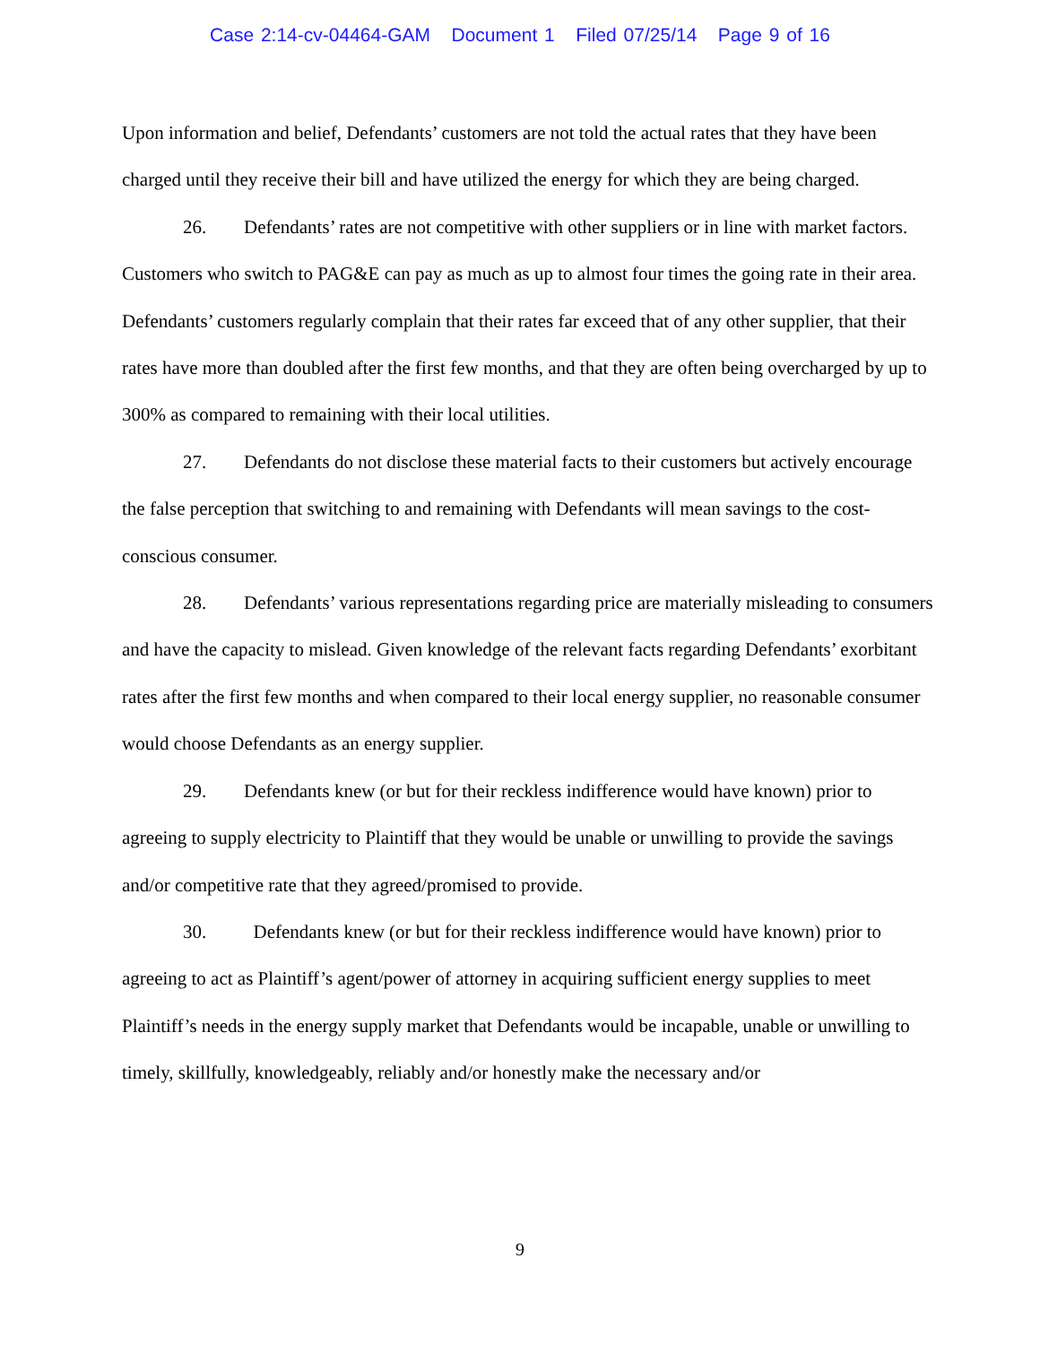Case 2:14-cv-04464-GAM Document 1 Filed 07/25/14 Page 9 of 16
Upon information and belief, Defendants’ customers are not told the actual rates that they have been charged until they receive their bill and have utilized the energy for which they are being charged.
26. Defendants’ rates are not competitive with other suppliers or in line with market factors. Customers who switch to PAG&E can pay as much as up to almost four times the going rate in their area. Defendants’ customers regularly complain that their rates far exceed that of any other supplier, that their rates have more than doubled after the first few months, and that they are often being overcharged by up to 300% as compared to remaining with their local utilities.
27. Defendants do not disclose these material facts to their customers but actively encourage the false perception that switching to and remaining with Defendants will mean savings to the cost-conscious consumer.
28. Defendants’ various representations regarding price are materially misleading to consumers and have the capacity to mislead. Given knowledge of the relevant facts regarding Defendants’ exorbitant rates after the first few months and when compared to their local energy supplier, no reasonable consumer would choose Defendants as an energy supplier.
29. Defendants knew (or but for their reckless indifference would have known) prior to agreeing to supply electricity to Plaintiff that they would be unable or unwilling to provide the savings and/or competitive rate that they agreed/promised to provide.
30. Defendants knew (or but for their reckless indifference would have known) prior to agreeing to act as Plaintiff’s agent/power of attorney in acquiring sufficient energy supplies to meet Plaintiff’s needs in the energy supply market that Defendants would be incapable, unable or unwilling to timely, skillfully, knowledgeably, reliably and/or honestly make the necessary and/or
9